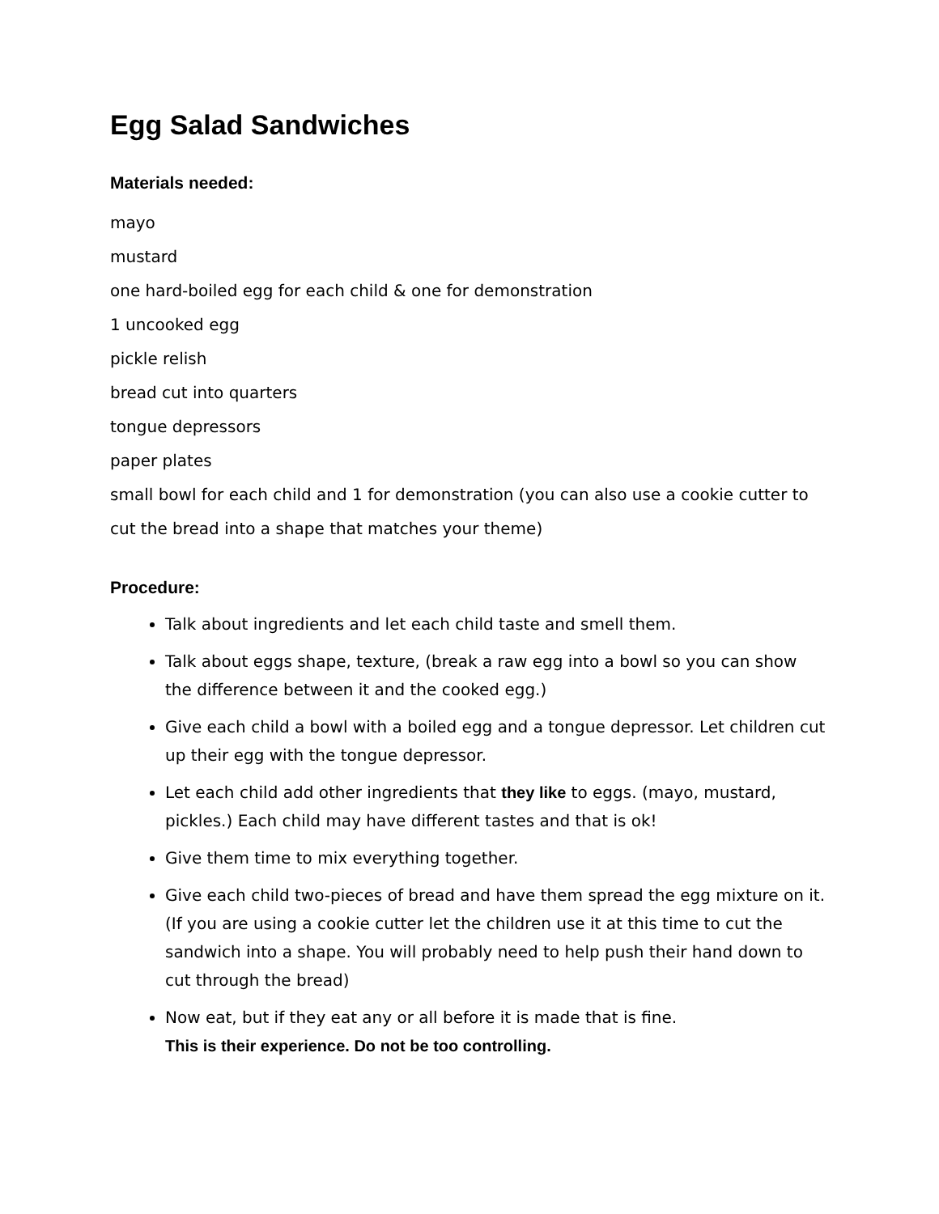Egg Salad Sandwiches
Materials needed:
mayo
mustard
one hard-boiled egg for each child & one for demonstration
1 uncooked egg
pickle relish
bread cut into quarters
tongue depressors
paper plates
small bowl for each child and 1 for demonstration (you can also use a cookie cutter to cut the bread into a shape that matches your theme)
Procedure:
Talk about ingredients and let each child taste and smell them.
Talk about eggs shape, texture, (break a raw egg into a bowl so you can show the difference between it and the cooked egg.)
Give each child a bowl with a boiled egg and a tongue depressor. Let children cut up their egg with the tongue depressor.
Let each child add other ingredients that they like to eggs. (mayo, mustard, pickles.) Each child may have different tastes and that is ok!
Give them time to mix everything together.
Give each child two-pieces of bread and have them spread the egg mixture on it. (If you are using a cookie cutter let the children use it at this time to cut the sandwich into a shape. You will probably need to help push their hand down to cut through the bread)
Now eat, but if they eat any or all before it is made that is fine.
This is their experience. Do not be too controlling.